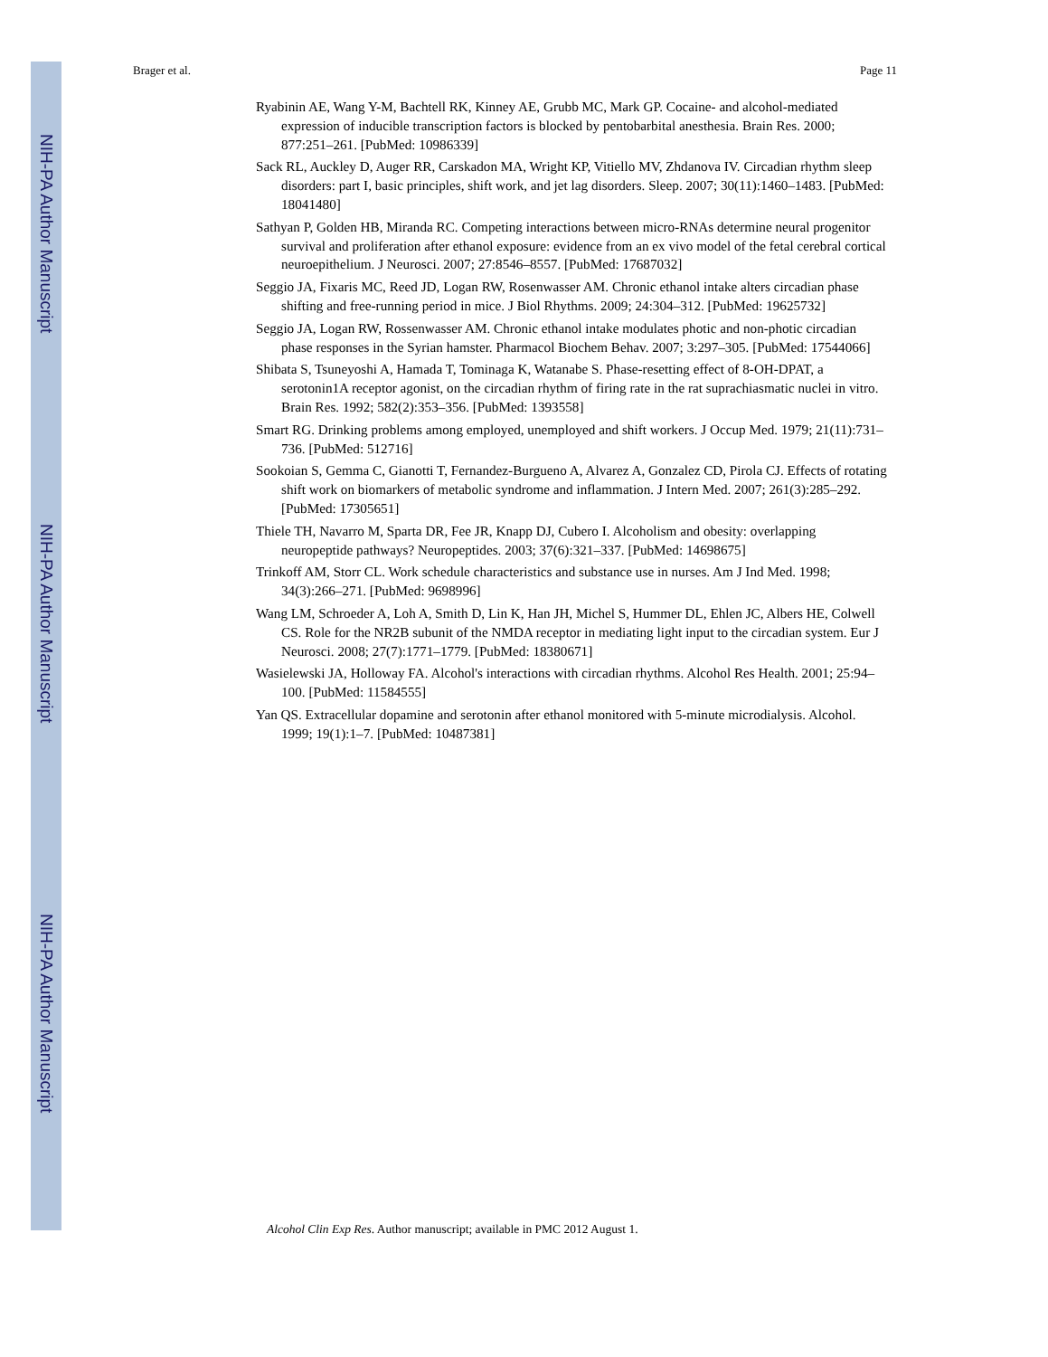NIH-PA Author Manuscript
NIH-PA Author Manuscript
NIH-PA Author Manuscript
Brager et al. Page 11
Ryabinin AE, Wang Y-M, Bachtell RK, Kinney AE, Grubb MC, Mark GP. Cocaine- and alcohol-mediated expression of inducible transcription factors is blocked by pentobarbital anesthesia. Brain Res. 2000; 877:251–261. [PubMed: 10986339]
Sack RL, Auckley D, Auger RR, Carskadon MA, Wright KP, Vitiello MV, Zhdanova IV. Circadian rhythm sleep disorders: part I, basic principles, shift work, and jet lag disorders. Sleep. 2007; 30(11):1460–1483. [PubMed: 18041480]
Sathyan P, Golden HB, Miranda RC. Competing interactions between micro-RNAs determine neural progenitor survival and proliferation after ethanol exposure: evidence from an ex vivo model of the fetal cerebral cortical neuroepithelium. J Neurosci. 2007; 27:8546–8557. [PubMed: 17687032]
Seggio JA, Fixaris MC, Reed JD, Logan RW, Rosenwasser AM. Chronic ethanol intake alters circadian phase shifting and free-running period in mice. J Biol Rhythms. 2009; 24:304–312. [PubMed: 19625732]
Seggio JA, Logan RW, Rossenwasser AM. Chronic ethanol intake modulates photic and non-photic circadian phase responses in the Syrian hamster. Pharmacol Biochem Behav. 2007; 3:297–305. [PubMed: 17544066]
Shibata S, Tsuneyoshi A, Hamada T, Tominaga K, Watanabe S. Phase-resetting effect of 8-OH-DPAT, a serotonin1A receptor agonist, on the circadian rhythm of firing rate in the rat suprachiasmatic nuclei in vitro. Brain Res. 1992; 582(2):353–356. [PubMed: 1393558]
Smart RG. Drinking problems among employed, unemployed and shift workers. J Occup Med. 1979; 21(11):731–736. [PubMed: 512716]
Sookoian S, Gemma C, Gianotti T, Fernandez-Burgueno A, Alvarez A, Gonzalez CD, Pirola CJ. Effects of rotating shift work on biomarkers of metabolic syndrome and inflammation. J Intern Med. 2007; 261(3):285–292. [PubMed: 17305651]
Thiele TH, Navarro M, Sparta DR, Fee JR, Knapp DJ, Cubero I. Alcoholism and obesity: overlapping neuropeptide pathways? Neuropeptides. 2003; 37(6):321–337. [PubMed: 14698675]
Trinkoff AM, Storr CL. Work schedule characteristics and substance use in nurses. Am J Ind Med. 1998; 34(3):266–271. [PubMed: 9698996]
Wang LM, Schroeder A, Loh A, Smith D, Lin K, Han JH, Michel S, Hummer DL, Ehlen JC, Albers HE, Colwell CS. Role for the NR2B subunit of the NMDA receptor in mediating light input to the circadian system. Eur J Neurosci. 2008; 27(7):1771–1779. [PubMed: 18380671]
Wasielewski JA, Holloway FA. Alcohol's interactions with circadian rhythms. Alcohol Res Health. 2001; 25:94–100. [PubMed: 11584555]
Yan QS. Extracellular dopamine and serotonin after ethanol monitored with 5-minute microdialysis. Alcohol. 1999; 19(1):1–7. [PubMed: 10487381]
Alcohol Clin Exp Res. Author manuscript; available in PMC 2012 August 1.